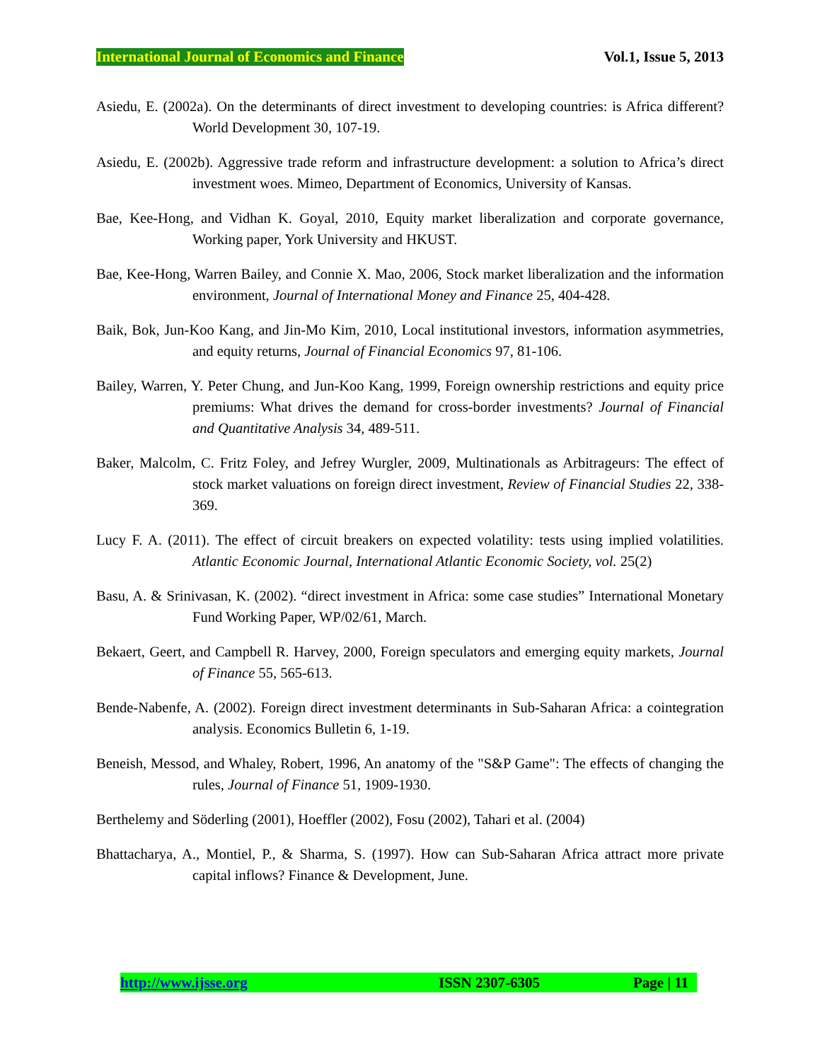International Journal of Economics and Finance Vol.1, Issue 5, 2013
Asiedu, E. (2002a). On the determinants of direct investment to developing countries: is Africa different? World Development 30, 107-19.
Asiedu, E. (2002b). Aggressive trade reform and infrastructure development: a solution to Africa’s direct investment woes. Mimeo, Department of Economics, University of Kansas.
Bae, Kee-Hong, and Vidhan K. Goyal, 2010, Equity market liberalization and corporate governance, Working paper, York University and HKUST.
Bae, Kee-Hong, Warren Bailey, and Connie X. Mao, 2006, Stock market liberalization and the information environment, Journal of International Money and Finance 25, 404-428.
Baik, Bok, Jun-Koo Kang, and Jin-Mo Kim, 2010, Local institutional investors, information asymmetries, and equity returns, Journal of Financial Economics 97, 81-106.
Bailey, Warren, Y. Peter Chung, and Jun-Koo Kang, 1999, Foreign ownership restrictions and equity price premiums: What drives the demand for cross-border investments? Journal of Financial and Quantitative Analysis 34, 489-511.
Baker, Malcolm, C. Fritz Foley, and Jefrey Wurgler, 2009, Multinationals as Arbitrageurs: The effect of stock market valuations on foreign direct investment, Review of Financial Studies 22, 338-369.
Lucy F. A. (2011). The effect of circuit breakers on expected volatility: tests using implied volatilities. Atlantic Economic Journal, International Atlantic Economic Society, vol. 25(2)
Basu, A. & Srinivasan, K. (2002). “direct investment in Africa: some case studies” International Monetary Fund Working Paper, WP/02/61, March.
Bekaert, Geert, and Campbell R. Harvey, 2000, Foreign speculators and emerging equity markets, Journal of Finance 55, 565-613.
Bende-Nabenfe, A. (2002). Foreign direct investment determinants in Sub-Saharan Africa: a cointegration analysis. Economics Bulletin 6, 1-19.
Beneish, Messod, and Whaley, Robert, 1996, An anatomy of the "S&P Game": The effects of changing the rules, Journal of Finance 51, 1909-1930.
Berthelemy and Söderling (2001), Hoeffler (2002), Fosu (2002), Tahari et al. (2004)
Bhattacharya, A., Montiel, P., & Sharma, S. (1997). How can Sub-Saharan Africa attract more private capital inflows? Finance & Development, June.
http://www.ijsse.org ISSN 2307-6305 Page | 11